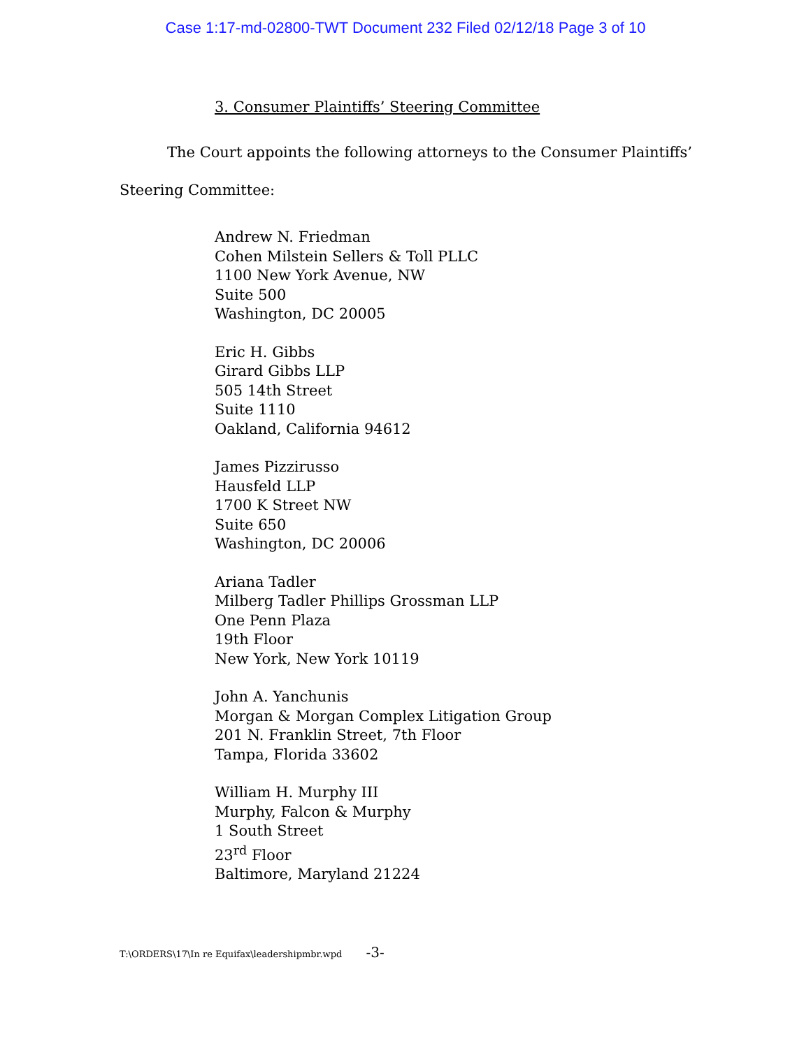Case 1:17-md-02800-TWT Document 232 Filed 02/12/18 Page 3 of 10
3. Consumer Plaintiffs’ Steering Committee
The Court appoints the following attorneys to the Consumer Plaintiffs’
Steering Committee:
Andrew N. Friedman
Cohen Milstein Sellers & Toll PLLC
1100 New York Avenue, NW
Suite 500
Washington, DC 20005
Eric H. Gibbs
Girard Gibbs LLP
505 14th Street
Suite 1110
Oakland, California 94612
James Pizzirusso
Hausfeld LLP
1700 K Street NW
Suite 650
Washington, DC 20006
Ariana Tadler
Milberg Tadler Phillips Grossman LLP
One Penn Plaza
19th Floor
New York, New York 10119
John A. Yanchunis
Morgan & Morgan Complex Litigation Group
201 N. Franklin Street, 7th Floor
Tampa, Florida 33602
William H. Murphy III
Murphy, Falcon & Murphy
1 South Street
23<sup>rd</sup> Floor
Baltimore, Maryland 21224
T:\ORDERS\17\In re Equifax\leadershipmbr.wpd -3-